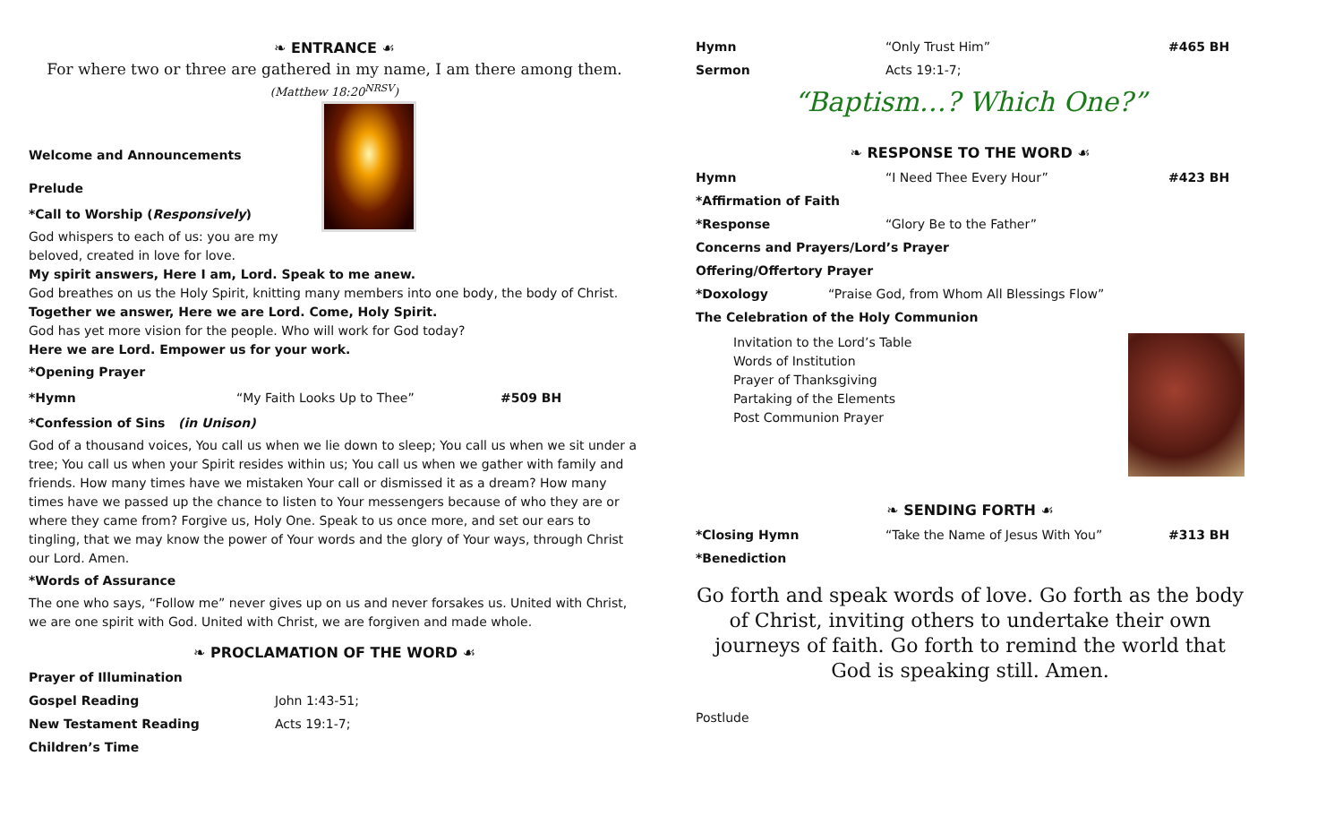❧ ENTRANCE ☙
For where two or three are gathered in my name, I am there among them.
(Matthew 18:20<sup>NRSV</sup>)
Welcome and Announcements
Prelude
*Call to Worship (Responsively)
God whispers to each of us: you are my beloved, created in love for love.
My spirit answers, Here I am, Lord. Speak to me anew.
God breathes on us the Holy Spirit, knitting many members into one body, the body of Christ.
Together we answer, Here we are Lord. Come, Holy Spirit.
God has yet more vision for the people. Who will work for God today?
Here we are Lord. Empower us for your work.
*Opening Prayer
*Hymn “My Faith Looks Up to Thee” #509 BH
*Confession of Sins (in Unison)
God of a thousand voices, You call us when we lie down to sleep; You call us when we sit under a tree; You call us when your Spirit resides within us; You call us when we gather with family and friends. How many times have we mistaken Your call or dismissed it as a dream? How many times have we passed up the chance to listen to Your messengers because of who they are or where they came from? Forgive us, Holy One. Speak to us once more, and set our ears to tingling, that we may know the power of Your words and the glory of Your ways, through Christ our Lord. Amen.
*Words of Assurance
The one who says, “Follow me” never gives up on us and never forsakes us. United with Christ, we are one spirit with God. United with Christ, we are forgiven and made whole.
❧ PROCLAMATION OF THE WORD ☙
Prayer of Illumination
Gospel Reading John 1:43-51;
New Testament Reading Acts 19:1-7;
Children’s Time
Hymn “Only Trust Him” #465 BH
Sermon Acts 19:1-7;
“Baptism…? Which One?”
❧ RESPONSE TO THE WORD ☙
Hymn “I Need Thee Every Hour” #423 BH
*Affirmation of Faith
*Response “Glory Be to the Father”
Concerns and Prayers/Lord’s Prayer
Offering/Offertory Prayer
*Doxology “Praise God, from Whom All Blessings Flow”
The Celebration of the Holy Communion
Invitation to the Lord’s Table
Words of Institution
Prayer of Thanksgiving
Partaking of the Elements
Post Communion Prayer
❧ SENDING FORTH ☙
*Closing Hymn “Take the Name of Jesus With You” #313 BH
*Benediction
Go forth and speak words of love. Go forth as the body of Christ, inviting others to undertake their own journeys of faith. Go forth to remind the world that God is speaking still. Amen.
Postlude